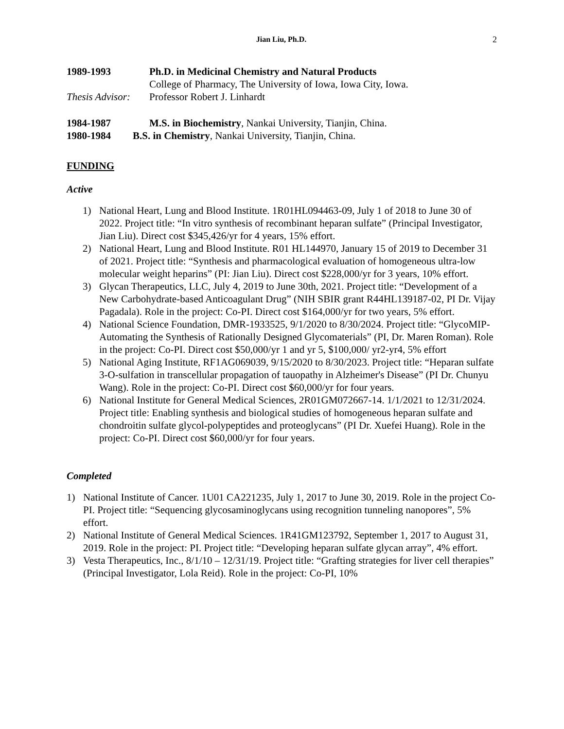Jian Liu, Ph.D.
2
1989-1993 Ph.D. in Medicinal Chemistry and Natural Products
College of Pharmacy, The University of Iowa, Iowa City, Iowa.
Thesis Advisor:
Professor Robert J. Linhardt
1984-1987 M.S. in Biochemistry, Nankai University, Tianjin, China.
1980-1984 B.S. in Chemistry, Nankai University, Tianjin, China.
FUNDING
Active
1) National Heart, Lung and Blood Institute. 1R01HL094463-09, July 1 of 2018 to June 30 of 2022. Project title: “In vitro synthesis of recombinant heparan sulfate” (Principal Investigator, Jian Liu). Direct cost $345,426/yr for 4 years, 15% effort.
2) National Heart, Lung and Blood Institute. R01 HL144970, January 15 of 2019 to December 31 of 2021. Project title: “Synthesis and pharmacological evaluation of homogeneous ultra-low molecular weight heparins” (PI: Jian Liu). Direct cost $228,000/yr for 3 years, 10% effort.
3) Glycan Therapeutics, LLC, July 4, 2019 to June 30th, 2021. Project title: “Development of a New Carbohydrate-based Anticoagulant Drug” (NIH SBIR grant R44HL139187-02, PI Dr. Vijay Pagadala). Role in the project: Co-PI. Direct cost $164,000/yr for two years, 5% effort.
4) National Science Foundation, DMR-1933525, 9/1/2020 to 8/30/2024. Project title: “GlycoMIP-Automating the Synthesis of Rationally Designed Glycomaterials” (PI, Dr. Maren Roman). Role in the project: Co-PI. Direct cost $50,000/yr 1 and yr 5, $100,000/ yr2-yr4, 5% effort
5) National Aging Institute, RF1AG069039, 9/15/2020 to 8/30/2023. Project title: “Heparan sulfate 3-O-sulfation in transcellular propagation of tauopathy in Alzheimer's Disease” (PI Dr. Chunyu Wang). Role in the project: Co-PI. Direct cost $60,000/yr for four years.
6) National Institute for General Medical Sciences, 2R01GM072667-14. 1/1/2021 to 12/31/2024. Project title: Enabling synthesis and biological studies of homogeneous heparan sulfate and chondroitin sulfate glycol-polypeptides and proteoglycans” (PI Dr. Xuefei Huang). Role in the project: Co-PI. Direct cost $60,000/yr for four years.
Completed
1) National Institute of Cancer. 1U01 CA221235, July 1, 2017 to June 30, 2019. Role in the project Co-PI. Project title: “Sequencing glycosaminoglycans using recognition tunneling nanopores”, 5% effort.
2) National Institute of General Medical Sciences. 1R41GM123792, September 1, 2017 to August 31, 2019. Role in the project: PI. Project title: “Developing heparan sulfate glycan array”, 4% effort.
3) Vesta Therapeutics, Inc., 8/1/10 – 12/31/19. Project title: “Grafting strategies for liver cell therapies” (Principal Investigator, Lola Reid). Role in the project: Co-PI, 10%